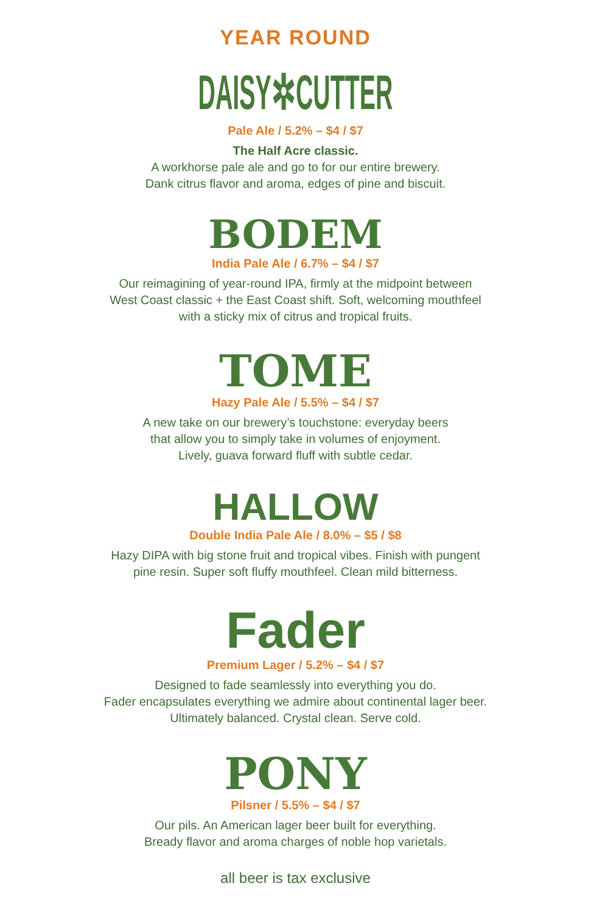YEAR ROUND
DAISY✲CUTTER
Pale Ale / 5.2% – $4 / $7
The Half Acre classic.
A workhorse pale ale and go to for our entire brewery.
Dank citrus flavor and aroma, edges of pine and biscuit.
BODEM
India Pale Ale / 6.7% – $4 / $7
Our reimagining of year-round IPA, firmly at the midpoint between
West Coast classic + the East Coast shift. Soft, welcoming mouthfeel
with a sticky mix of citrus and tropical fruits.
TOME
Hazy Pale Ale / 5.5% – $4 / $7
A new take on our brewery’s touchstone: everyday beers
that allow you to simply take in volumes of enjoyment.
Lively, guava forward fluff with subtle cedar.
HALLOW
Double India Pale Ale / 8.0% – $5 / $8
Hazy DIPA with big stone fruit and tropical vibes. Finish with pungent
pine resin. Super soft fluffy mouthfeel. Clean mild bitterness.
Fader
Premium Lager / 5.2% – $4 / $7
Designed to fade seamlessly into everything you do.
Fader encapsulates everything we admire about continental lager beer.
Ultimately balanced. Crystal clean. Serve cold.
PONY
Pilsner / 5.5% – $4 / $7
Our pils. An American lager beer built for everything.
Bready flavor and aroma charges of noble hop varietals.
all beer is tax exclusive